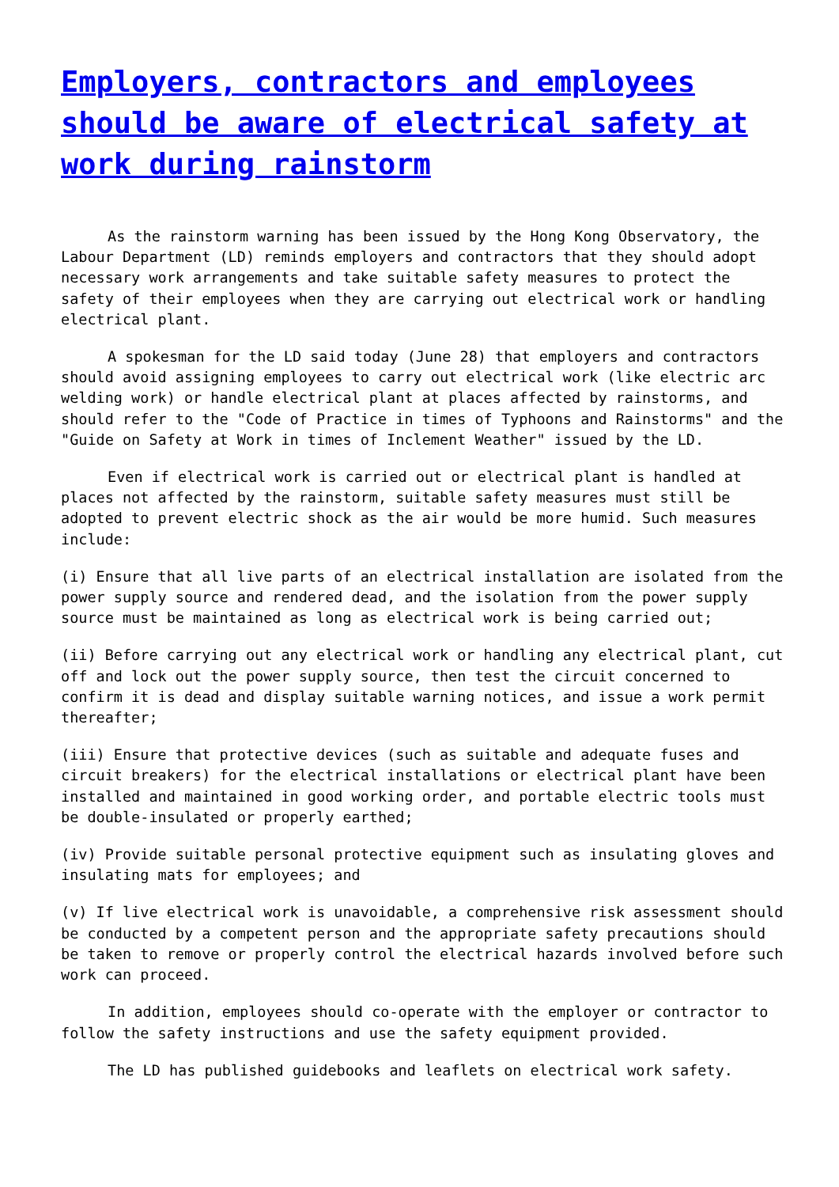Employers, contractors and employees should be aware of electrical safety at work during rainstorm
As the rainstorm warning has been issued by the Hong Kong Observatory, the Labour Department (LD) reminds employers and contractors that they should adopt necessary work arrangements and take suitable safety measures to protect the safety of their employees when they are carrying out electrical work or handling electrical plant.
A spokesman for the LD said today (June 28) that employers and contractors should avoid assigning employees to carry out electrical work (like electric arc welding work) or handle electrical plant at places affected by rainstorms, and should refer to the "Code of Practice in times of Typhoons and Rainstorms" and the "Guide on Safety at Work in times of Inclement Weather" issued by the LD.
Even if electrical work is carried out or electrical plant is handled at places not affected by the rainstorm, suitable safety measures must still be adopted to prevent electric shock as the air would be more humid. Such measures include:
(i) Ensure that all live parts of an electrical installation are isolated from the power supply source and rendered dead, and the isolation from the power supply source must be maintained as long as electrical work is being carried out;
(ii) Before carrying out any electrical work or handling any electrical plant, cut off and lock out the power supply source, then test the circuit concerned to confirm it is dead and display suitable warning notices, and issue a work permit thereafter;
(iii) Ensure that protective devices (such as suitable and adequate fuses and circuit breakers) for the electrical installations or electrical plant have been installed and maintained in good working order, and portable electric tools must be double-insulated or properly earthed;
(iv) Provide suitable personal protective equipment such as insulating gloves and insulating mats for employees; and
(v) If live electrical work is unavoidable, a comprehensive risk assessment should be conducted by a competent person and the appropriate safety precautions should be taken to remove or properly control the electrical hazards involved before such work can proceed.
In addition, employees should co-operate with the employer or contractor to follow the safety instructions and use the safety equipment provided.
The LD has published guidebooks and leaflets on electrical work safety.